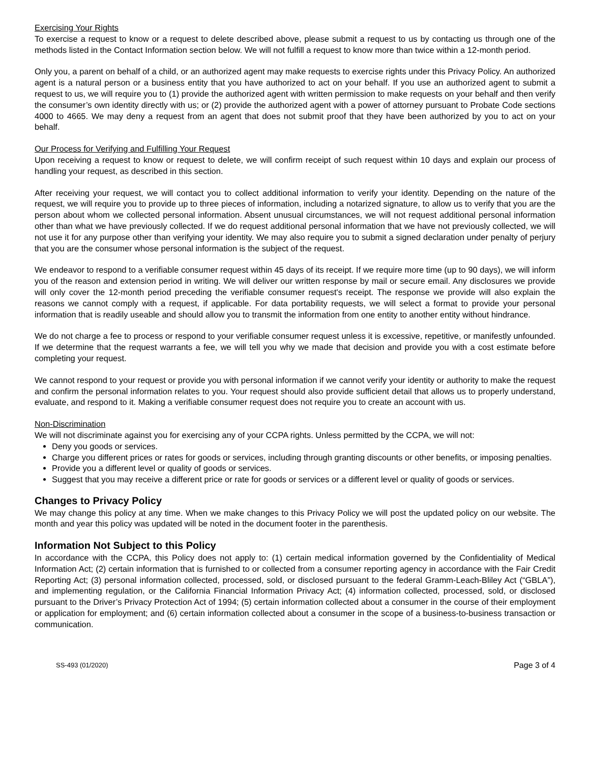Exercising Your Rights
To exercise a request to know or a request to delete described above, please submit a request to us by contacting us through one of the methods listed in the Contact Information section below. We will not fulfill a request to know more than twice within a 12-month period.
Only you, a parent on behalf of a child, or an authorized agent may make requests to exercise rights under this Privacy Policy. An authorized agent is a natural person or a business entity that you have authorized to act on your behalf. If you use an authorized agent to submit a request to us, we will require you to (1) provide the authorized agent with written permission to make requests on your behalf and then verify the consumer’s own identity directly with us; or (2) provide the authorized agent with a power of attorney pursuant to Probate Code sections 4000 to 4665. We may deny a request from an agent that does not submit proof that they have been authorized by you to act on your behalf.
Our Process for Verifying and Fulfilling Your Request
Upon receiving a request to know or request to delete, we will confirm receipt of such request within 10 days and explain our process of handling your request, as described in this section.
After receiving your request, we will contact you to collect additional information to verify your identity. Depending on the nature of the request, we will require you to provide up to three pieces of information, including a notarized signature, to allow us to verify that you are the person about whom we collected personal information. Absent unusual circumstances, we will not request additional personal information other than what we have previously collected. If we do request additional personal information that we have not previously collected, we will not use it for any purpose other than verifying your identity. We may also require you to submit a signed declaration under penalty of perjury that you are the consumer whose personal information is the subject of the request.
We endeavor to respond to a verifiable consumer request within 45 days of its receipt. If we require more time (up to 90 days), we will inform you of the reason and extension period in writing. We will deliver our written response by mail or secure email. Any disclosures we provide will only cover the 12-month period preceding the verifiable consumer request's receipt. The response we provide will also explain the reasons we cannot comply with a request, if applicable. For data portability requests, we will select a format to provide your personal information that is readily useable and should allow you to transmit the information from one entity to another entity without hindrance.
We do not charge a fee to process or respond to your verifiable consumer request unless it is excessive, repetitive, or manifestly unfounded. If we determine that the request warrants a fee, we will tell you why we made that decision and provide you with a cost estimate before completing your request.
We cannot respond to your request or provide you with personal information if we cannot verify your identity or authority to make the request and confirm the personal information relates to you. Your request should also provide sufficient detail that allows us to properly understand, evaluate, and respond to it. Making a verifiable consumer request does not require you to create an account with us.
Non-Discrimination
We will not discriminate against you for exercising any of your CCPA rights. Unless permitted by the CCPA, we will not:
Deny you goods or services.
Charge you different prices or rates for goods or services, including through granting discounts or other benefits, or imposing penalties.
Provide you a different level or quality of goods or services.
Suggest that you may receive a different price or rate for goods or services or a different level or quality of goods or services.
Changes to Privacy Policy
We may change this policy at any time. When we make changes to this Privacy Policy we will post the updated policy on our website. The month and year this policy was updated will be noted in the document footer in the parenthesis.
Information Not Subject to this Policy
In accordance with the CCPA, this Policy does not apply to: (1) certain medical information governed by the Confidentiality of Medical Information Act; (2) certain information that is furnished to or collected from a consumer reporting agency in accordance with the Fair Credit Reporting Act; (3) personal information collected, processed, sold, or disclosed pursuant to the federal Gramm-Leach-Bliley Act (“GBLA”), and implementing regulation, or the California Financial Information Privacy Act; (4) information collected, processed, sold, or disclosed pursuant to the Driver’s Privacy Protection Act of 1994; (5) certain information collected about a consumer in the course of their employment or application for employment; and (6) certain information collected about a consumer in the scope of a business-to-business transaction or communication.
SS-493 (01/2020) Page 3 of 4